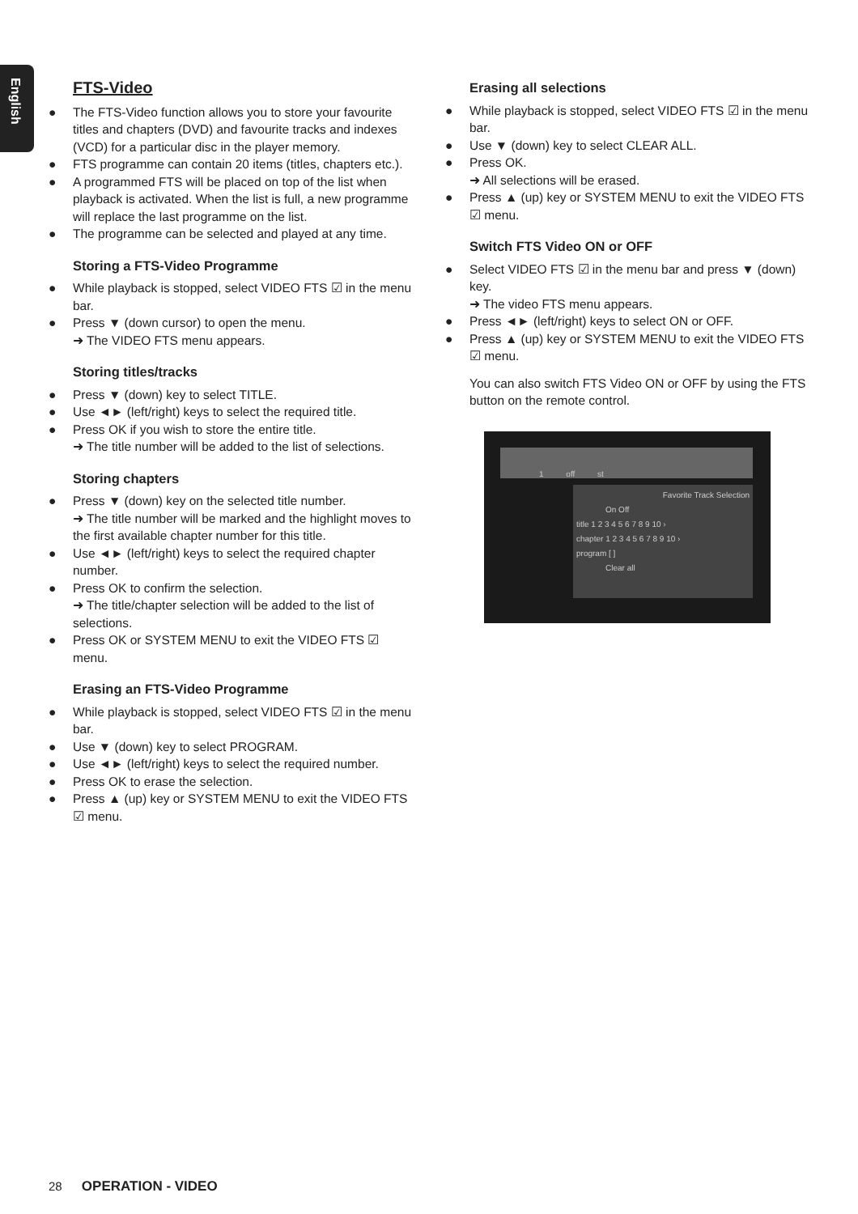English
FTS-Video
The FTS-Video function allows you to store your favourite titles and chapters (DVD) and favourite tracks and indexes (VCD) for a particular disc in the player memory.
FTS programme can contain 20 items (titles, chapters etc.).
A programmed FTS will be placed on top of the list when playback is activated. When the list is full, a new programme will replace the last programme on the list.
The programme can be selected and played at any time.
Storing a FTS-Video Programme
While playback is stopped, select VIDEO FTS ☑ in the menu bar.
Press ▼ (down cursor) to open the menu.
➜ The VIDEO FTS menu appears.
Storing titles/tracks
Press ▼ (down) key to select TITLE.
Use ◄► (left/right) keys to select the required title.
Press OK if you wish to store the entire title.
➜ The title number will be added to the list of selections.
Storing chapters
Press ▼ (down) key on the selected title number.
➜ The title number will be marked and the highlight moves to the first available chapter number for this title.
Use ◄► (left/right) keys to select the required chapter number.
Press OK to confirm the selection.
➜ The title/chapter selection will be added to the list of selections.
Press OK or SYSTEM MENU to exit the VIDEO FTS ☑ menu.
Erasing an FTS-Video Programme
While playback is stopped, select VIDEO FTS ☑ in the menu bar.
Use ▼ (down) key to select PROGRAM.
Use ◄► (left/right) keys to select the required number.
Press OK to erase the selection.
Press ▲ (up) key or SYSTEM MENU to exit the VIDEO FTS ☑ menu.
Erasing all selections
While playback is stopped, select VIDEO FTS ☑ in the menu bar.
Use ▼ (down) key to select CLEAR ALL.
Press OK.
➜ All selections will be erased.
Press ▲ (up) key or SYSTEM MENU to exit the VIDEO FTS ☑ menu.
Switch FTS Video ON or OFF
Select VIDEO FTS ☑ in the menu bar and press ▼ (down) key.
➜ The video FTS menu appears.
Press ◄► (left/right) keys to select ON or OFF.
Press ▲ (up) key or SYSTEM MENU to exit the VIDEO FTS ☑ menu.
You can also switch FTS Video ON or OFF by using the FTS button on the remote control.
1 off st
Favorite Track Selection
On Off
title 1 2 3 4 5 6 7 8 9 10 ›
chapter 1 2 3 4 5 6 7 8 9 10 ›
program [ ]
Clear all
28 OPERATION - VIDEO